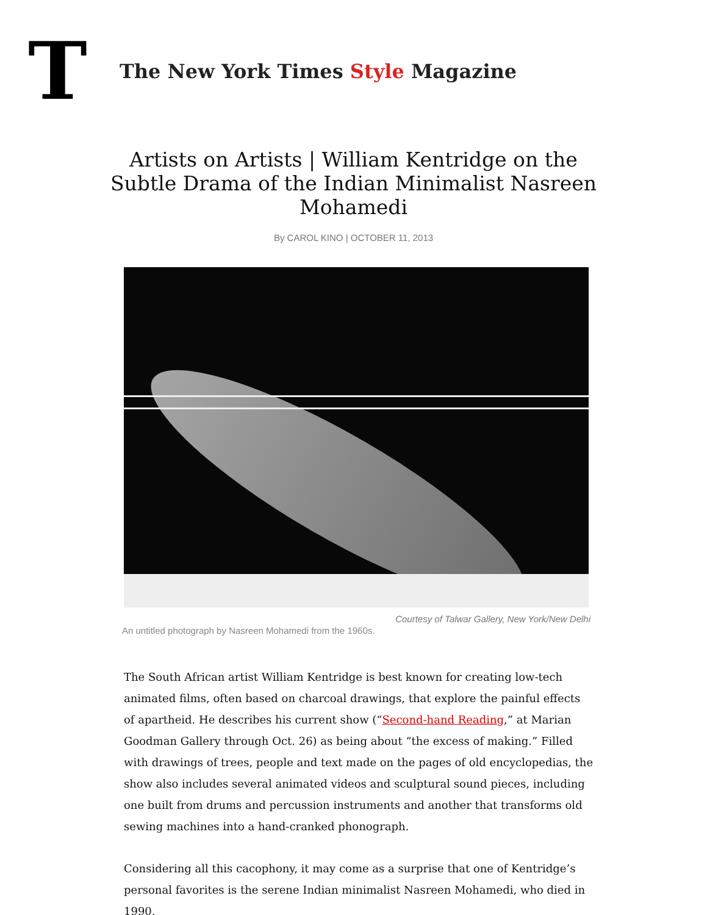T
The New York Times Style Magazine
Artists on Artists | William Kentridge on the Subtle Drama of the Indian Minimalist Nasreen Mohamedi
By CAROL KINO | OCTOBER 11, 2013
Courtesy of Talwar Gallery, New York/New Delhi
An untitled photograph by Nasreen Mohamedi from the 1960s.
The South African artist William Kentridge is best known for creating low-tech animated films, often based on charcoal drawings, that explore the painful effects of apartheid. He describes his current show (“Second-hand Reading,” at Marian Goodman Gallery through Oct. 26) as being about “the excess of making.” Filled with drawings of trees, people and text made on the pages of old encyclopedias, the show also includes several animated videos and sculptural sound pieces, including one built from drums and percussion instruments and another that transforms old sewing machines into a hand-cranked phonograph.
Considering all this cacophony, it may come as a surprise that one of Kentridge’s personal favorites is the serene Indian minimalist Nasreen Mohamedi, who died in 1990.